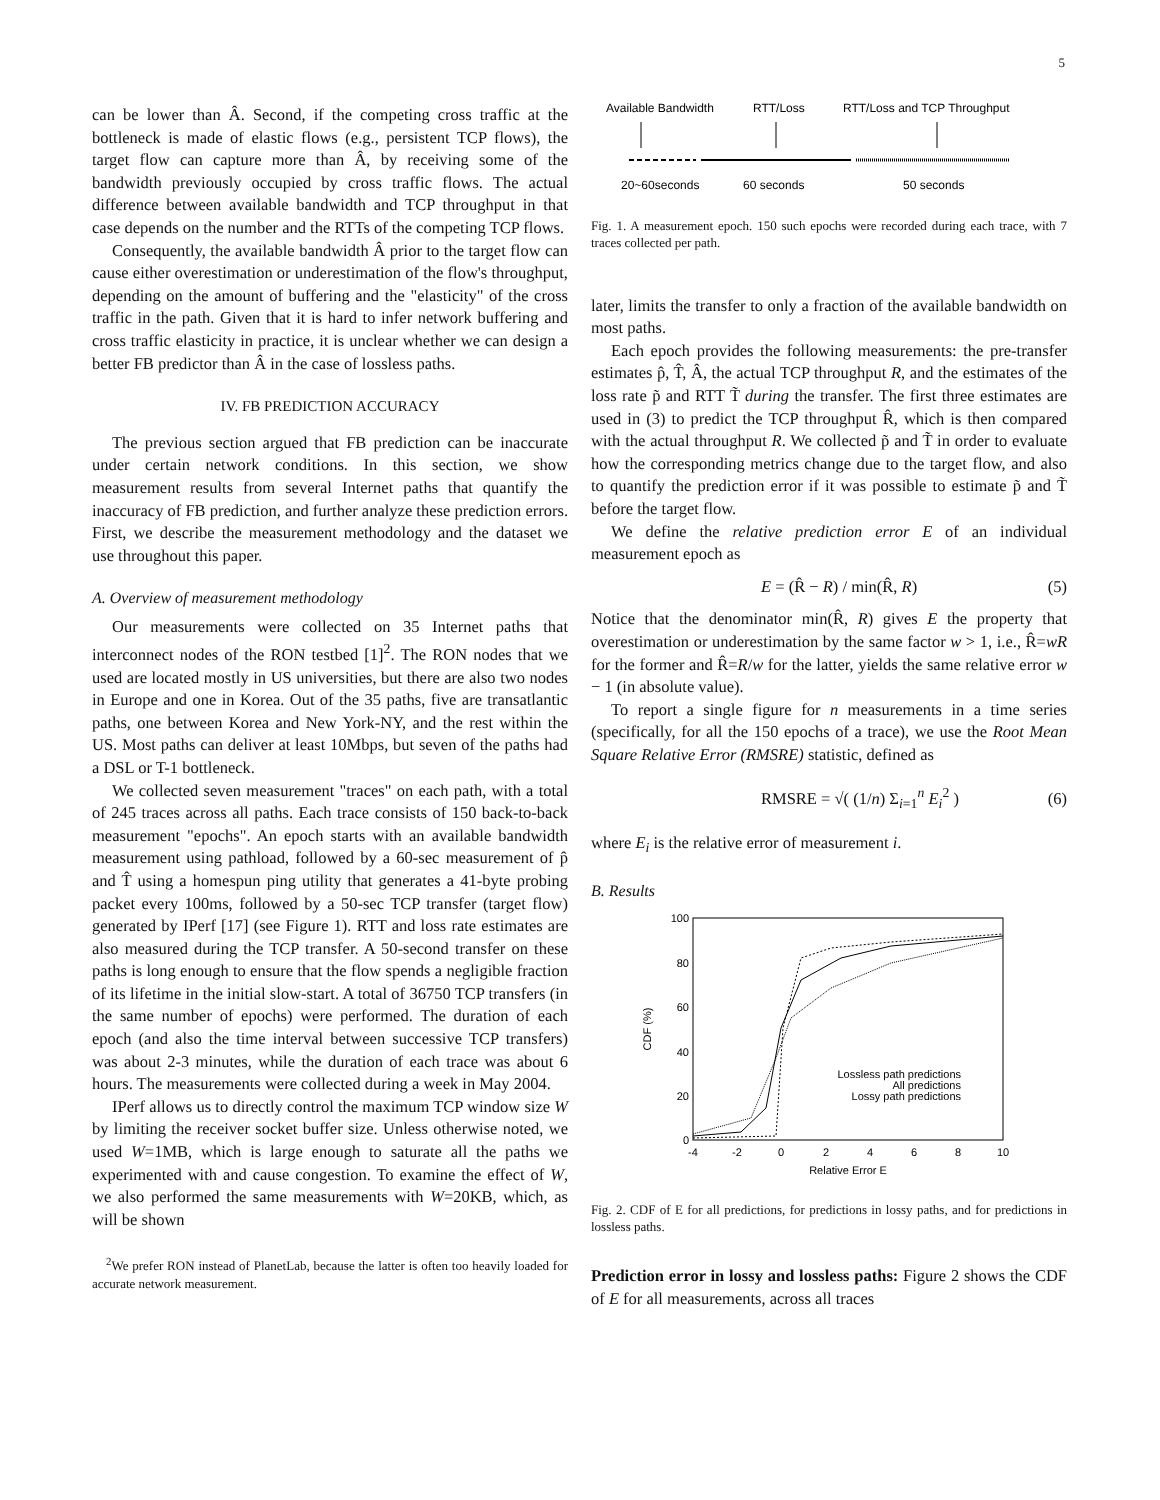5
can be lower than Â. Second, if the competing cross traffic at the bottleneck is made of elastic flows (e.g., persistent TCP flows), the target flow can capture more than Â, by receiving some of the bandwidth previously occupied by cross traffic flows. The actual difference between available bandwidth and TCP throughput in that case depends on the number and the RTTs of the competing TCP flows.
Consequently, the available bandwidth Â prior to the target flow can cause either overestimation or underestimation of the flow's throughput, depending on the amount of buffering and the "elasticity" of the cross traffic in the path. Given that it is hard to infer network buffering and cross traffic elasticity in practice, it is unclear whether we can design a better FB predictor than Â in the case of lossless paths.
IV. FB PREDICTION ACCURACY
The previous section argued that FB prediction can be inaccurate under certain network conditions. In this section, we show measurement results from several Internet paths that quantify the inaccuracy of FB prediction, and further analyze these prediction errors. First, we describe the measurement methodology and the dataset we use throughout this paper.
A. Overview of measurement methodology
Our measurements were collected on 35 Internet paths that interconnect nodes of the RON testbed [1]<sup>2</sup>. The RON nodes that we used are located mostly in US universities, but there are also two nodes in Europe and one in Korea. Out of the 35 paths, five are transatlantic paths, one between Korea and New York-NY, and the rest within the US. Most paths can deliver at least 10Mbps, but seven of the paths had a DSL or T-1 bottleneck.
We collected seven measurement "traces" on each path, with a total of 245 traces across all paths. Each trace consists of 150 back-to-back measurement "epochs". An epoch starts with an available bandwidth measurement using pathload, followed by a 60-sec measurement of p̂ and T̂ using a homespun ping utility that generates a 41-byte probing packet every 100ms, followed by a 50-sec TCP transfer (target flow) generated by IPerf [17] (see Figure 1). RTT and loss rate estimates are also measured during the TCP transfer. A 50-second transfer on these paths is long enough to ensure that the flow spends a negligible fraction of its lifetime in the initial slow-start. A total of 36750 TCP transfers (in the same number of epochs) were performed. The duration of each epoch (and also the time interval between successive TCP transfers) was about 2-3 minutes, while the duration of each trace was about 6 hours. The measurements were collected during a week in May 2004.
IPerf allows us to directly control the maximum TCP window size W by limiting the receiver socket buffer size. Unless otherwise noted, we used W=1MB, which is large enough to saturate all the paths we experimented with and cause congestion. To examine the effect of W, we also performed the same measurements with W=20KB, which, as will be shown
<sup>2</sup> We prefer RON instead of PlanetLab, because the latter is often too heavily loaded for accurate network measurement.
Available Bandwidth
RTT/Loss
RTT/Loss and TCP Throughput
20~60seconds
60 seconds
50 seconds
Fig. 1. A measurement epoch. 150 such epochs were recorded during each trace, with 7 traces collected per path.
later, limits the transfer to only a fraction of the available bandwidth on most paths.
Each epoch provides the following measurements: the pre-transfer estimates p̂, T̂, Â, the actual TCP throughput R, and the estimates of the loss rate p̃ and RTT T̃ during the transfer. The first three estimates are used in (3) to predict the TCP throughput R̂, which is then compared with the actual throughput R. We collected p̃ and T̃ in order to evaluate how the corresponding metrics change due to the target flow, and also to quantify the prediction error if it was possible to estimate p̃ and T̃ before the target flow.
We define the relative prediction error E of an individual measurement epoch as
E = (R̂ − R) / min(R̂, R) (5)
Notice that the denominator min(R̂, R) gives E the property that overestimation or underestimation by the same factor w > 1, i.e., R̂=wR for the former and R̂=R/w for the latter, yields the same relative error w − 1 (in absolute value).
To report a single figure for n measurements in a time series (specifically, for all the 150 epochs of a trace), we use the Root Mean Square Relative Error (RMSRE) statistic, defined as
RMSRE = √( (1/n) Σ<sub>i=1</sub><sup>n</sup> E<sub>i</sub><sup>2</sup> ) (6)
where E<sub>i</sub> is the relative error of measurement i.
B. Results
100
80
60
40
20
0
-4
-2
0
2
4
6
8
10
Relative Error E
CDF (%)
Lossless path predictions
All predictions
Lossy path predictions
Fig. 2. CDF of E for all predictions, for predictions in lossy paths, and for predictions in lossless paths.
Prediction error in lossy and lossless paths: Figure 2 shows the CDF of E for all measurements, across all traces